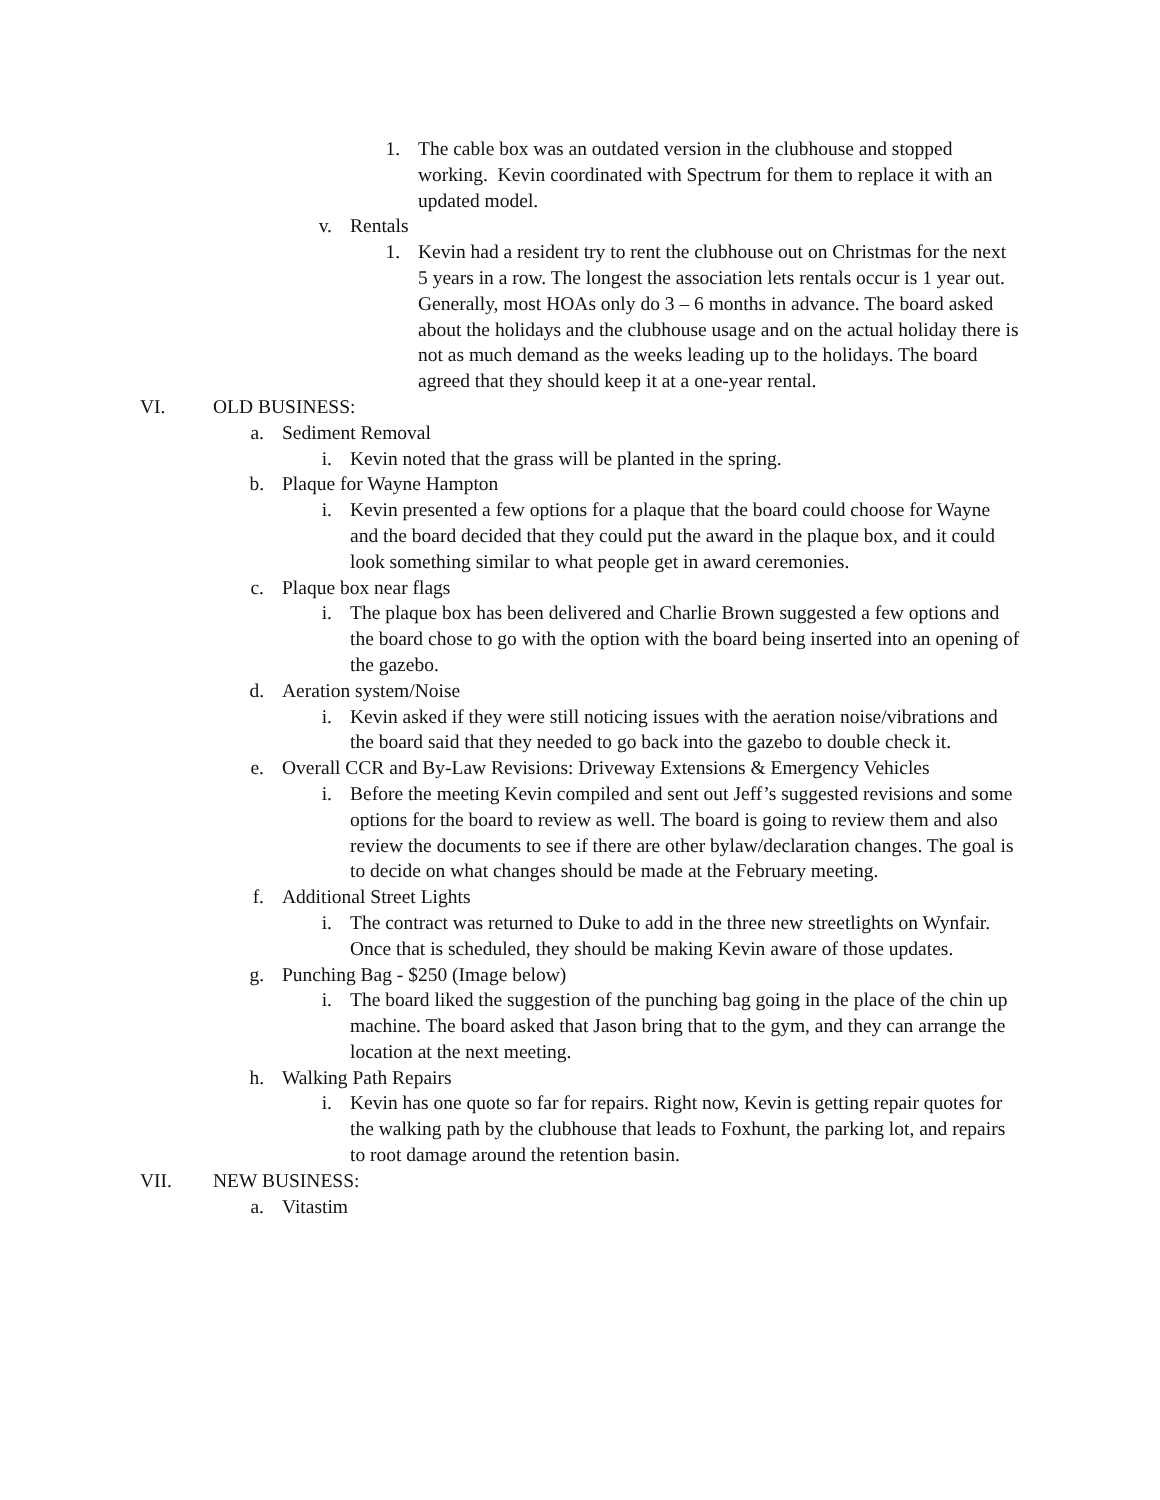1. The cable box was an outdated version in the clubhouse and stopped working. Kevin coordinated with Spectrum for them to replace it with an updated model.
v. Rentals
1. Kevin had a resident try to rent the clubhouse out on Christmas for the next 5 years in a row. The longest the association lets rentals occur is 1 year out. Generally, most HOAs only do 3 – 6 months in advance. The board asked about the holidays and the clubhouse usage and on the actual holiday there is not as much demand as the weeks leading up to the holidays. The board agreed that they should keep it at a one-year rental.
VI. OLD BUSINESS:
a. Sediment Removal
i.
Kevin noted that the grass will be planted in the spring.
b. Plaque for Wayne Hampton
i.
Kevin presented a few options for a plaque that the board could choose for Wayne and the board decided that they could put the award in the plaque box, and it could look something similar to what people get in award ceremonies.
c. Plaque box near flags
i.
The plaque box has been delivered and Charlie Brown suggested a few options and the board chose to go with the option with the board being inserted into an opening of the gazebo.
d. Aeration system/Noise
i.
Kevin asked if they were still noticing issues with the aeration noise/vibrations and the board said that they needed to go back into the gazebo to double check it.
e. Overall CCR and By-Law Revisions: Driveway Extensions & Emergency Vehicles
i.
Before the meeting Kevin compiled and sent out Jeff’s suggested revisions and some options for the board to review as well. The board is going to review them and also review the documents to see if there are other bylaw/declaration changes. The goal is to decide on what changes should be made at the February meeting.
f. Additional Street Lights
i.
The contract was returned to Duke to add in the three new streetlights on Wynfair. Once that is scheduled, they should be making Kevin aware of those updates.
g. Punching Bag - $250 (Image below)
i.
The board liked the suggestion of the punching bag going in the place of the chin up machine. The board asked that Jason bring that to the gym, and they can arrange the location at the next meeting.
h. Walking Path Repairs
i.
Kevin has one quote so far for repairs. Right now, Kevin is getting repair quotes for the walking path by the clubhouse that leads to Foxhunt, the parking lot, and repairs to root damage around the retention basin.
VII.
NEW BUSINESS:
a. Vitastim